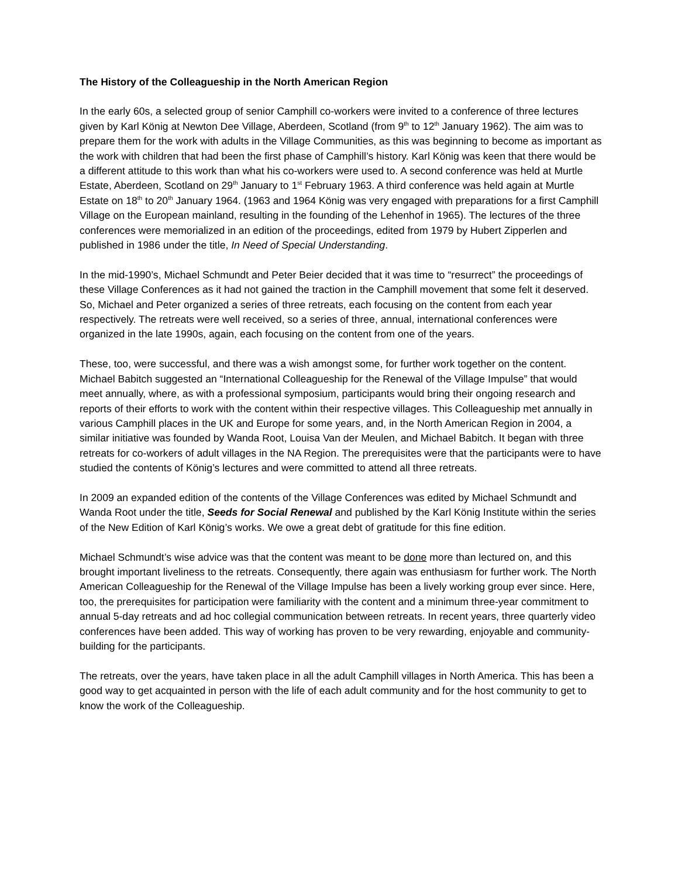The History of the Colleagueship in the North American Region
In the early 60s, a selected group of senior Camphill co-workers were invited to a conference of three lectures given by Karl König at Newton Dee Village, Aberdeen, Scotland (from 9<sup>th</sup> to 12<sup>th</sup> January 1962). The aim was to prepare them for the work with adults in the Village Communities, as this was beginning to become as important as the work with children that had been the first phase of Camphill’s history. Karl König was keen that there would be a different attitude to this work than what his co-workers were used to. A second conference was held at Murtle Estate, Aberdeen, Scotland on 29<sup>th</sup> January to 1<sup>st</sup> February 1963. A third conference was held again at Murtle Estate on 18<sup>th</sup> to 20<sup>th</sup> January 1964. (1963 and 1964 König was very engaged with preparations for a first Camphill Village on the European mainland, resulting in the founding of the Lehenhof in 1965). The lectures of the three conferences were memorialized in an edition of the proceedings, edited from 1979 by Hubert Zipperlen and published in 1986 under the title, In Need of Special Understanding.
In the mid-1990’s, Michael Schmundt and Peter Beier decided that it was time to “resurrect” the proceedings of these Village Conferences as it had not gained the traction in the Camphill movement that some felt it deserved. So, Michael and Peter organized a series of three retreats, each focusing on the content from each year respectively. The retreats were well received, so a series of three, annual, international conferences were organized in the late 1990s, again, each focusing on the content from one of the years.
These, too, were successful, and there was a wish amongst some, for further work together on the content. Michael Babitch suggested an “International Colleagueship for the Renewal of the Village Impulse” that would meet annually, where, as with a professional symposium, participants would bring their ongoing research and reports of their efforts to work with the content within their respective villages. This Colleagueship met annually in various Camphill places in the UK and Europe for some years, and, in the North American Region in 2004, a similar initiative was founded by Wanda Root, Louisa Van der Meulen, and Michael Babitch. It began with three retreats for co-workers of adult villages in the NA Region. The prerequisites were that the participants were to have studied the contents of König’s lectures and were committed to attend all three retreats.
In 2009 an expanded edition of the contents of the Village Conferences was edited by Michael Schmundt and Wanda Root under the title, Seeds for Social Renewal and published by the Karl König Institute within the series of the New Edition of Karl König’s works. We owe a great debt of gratitude for this fine edition.
Michael Schmundt’s wise advice was that the content was meant to be done more than lectured on, and this brought important liveliness to the retreats. Consequently, there again was enthusiasm for further work. The North American Colleagueship for the Renewal of the Village Impulse has been a lively working group ever since. Here, too, the prerequisites for participation were familiarity with the content and a minimum three-year commitment to annual 5-day retreats and ad hoc collegial communication between retreats. In recent years, three quarterly video conferences have been added. This way of working has proven to be very rewarding, enjoyable and community-building for the participants.
The retreats, over the years, have taken place in all the adult Camphill villages in North America. This has been a good way to get acquainted in person with the life of each adult community and for the host community to get to know the work of the Colleagueship.